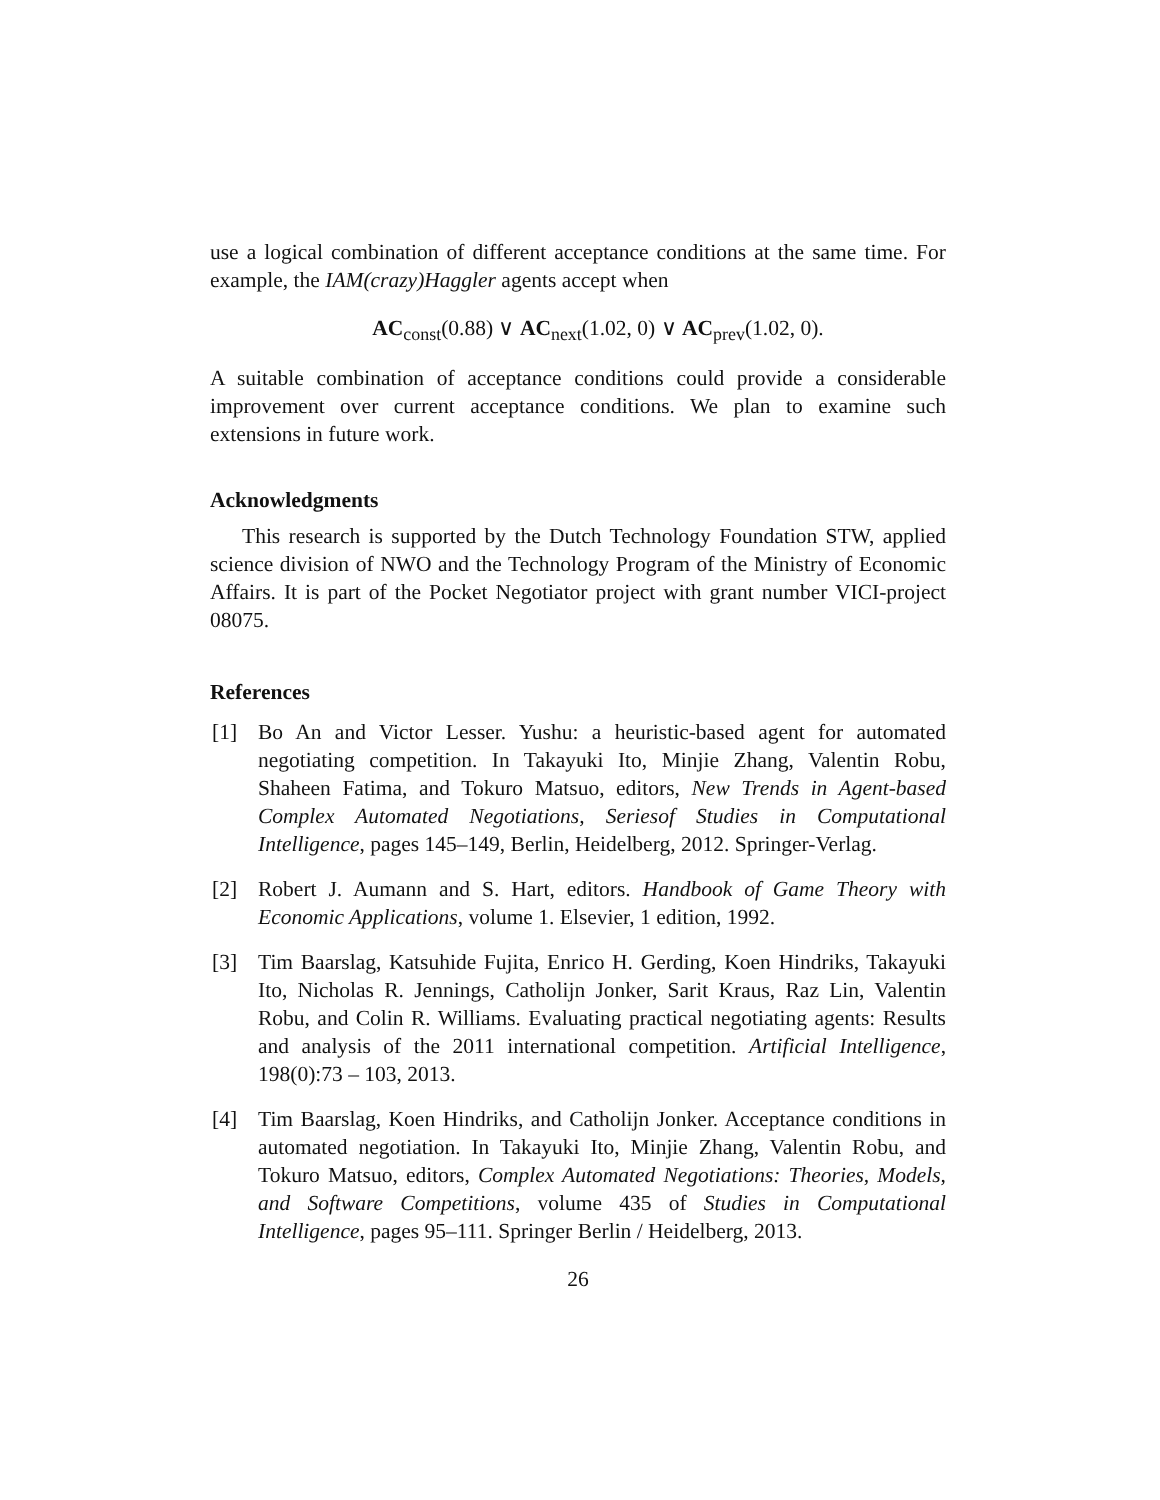use a logical combination of different acceptance conditions at the same time. For example, the IAM(crazy)Haggler agents accept when
AC<sub>const</sub>(0.88) ∨ AC<sub>next</sub>(1.02, 0) ∨ AC<sub>prev</sub>(1.02, 0).
A suitable combination of acceptance conditions could provide a considerable improvement over current acceptance conditions. We plan to examine such extensions in future work.
Acknowledgments
This research is supported by the Dutch Technology Foundation STW, applied science division of NWO and the Technology Program of the Ministry of Economic Affairs. It is part of the Pocket Negotiator project with grant number VICI-project 08075.
References
[1] Bo An and Victor Lesser. Yushu: a heuristic-based agent for automated negotiating competition. In Takayuki Ito, Minjie Zhang, Valentin Robu, Shaheen Fatima, and Tokuro Matsuo, editors, New Trends in Agent-based Complex Automated Negotiations, Seriesof Studies in Computational Intelligence, pages 145–149, Berlin, Heidelberg, 2012. Springer-Verlag.
[2] Robert J. Aumann and S. Hart, editors. Handbook of Game Theory with Economic Applications, volume 1. Elsevier, 1 edition, 1992.
[3] Tim Baarslag, Katsuhide Fujita, Enrico H. Gerding, Koen Hindriks, Takayuki Ito, Nicholas R. Jennings, Catholijn Jonker, Sarit Kraus, Raz Lin, Valentin Robu, and Colin R. Williams. Evaluating practical negotiating agents: Results and analysis of the 2011 international competition. Artificial Intelligence, 198(0):73 – 103, 2013.
[4] Tim Baarslag, Koen Hindriks, and Catholijn Jonker. Acceptance conditions in automated negotiation. In Takayuki Ito, Minjie Zhang, Valentin Robu, and Tokuro Matsuo, editors, Complex Automated Negotiations: Theories, Models, and Software Competitions, volume 435 of Studies in Computational Intelligence, pages 95–111. Springer Berlin / Heidelberg, 2013.
26